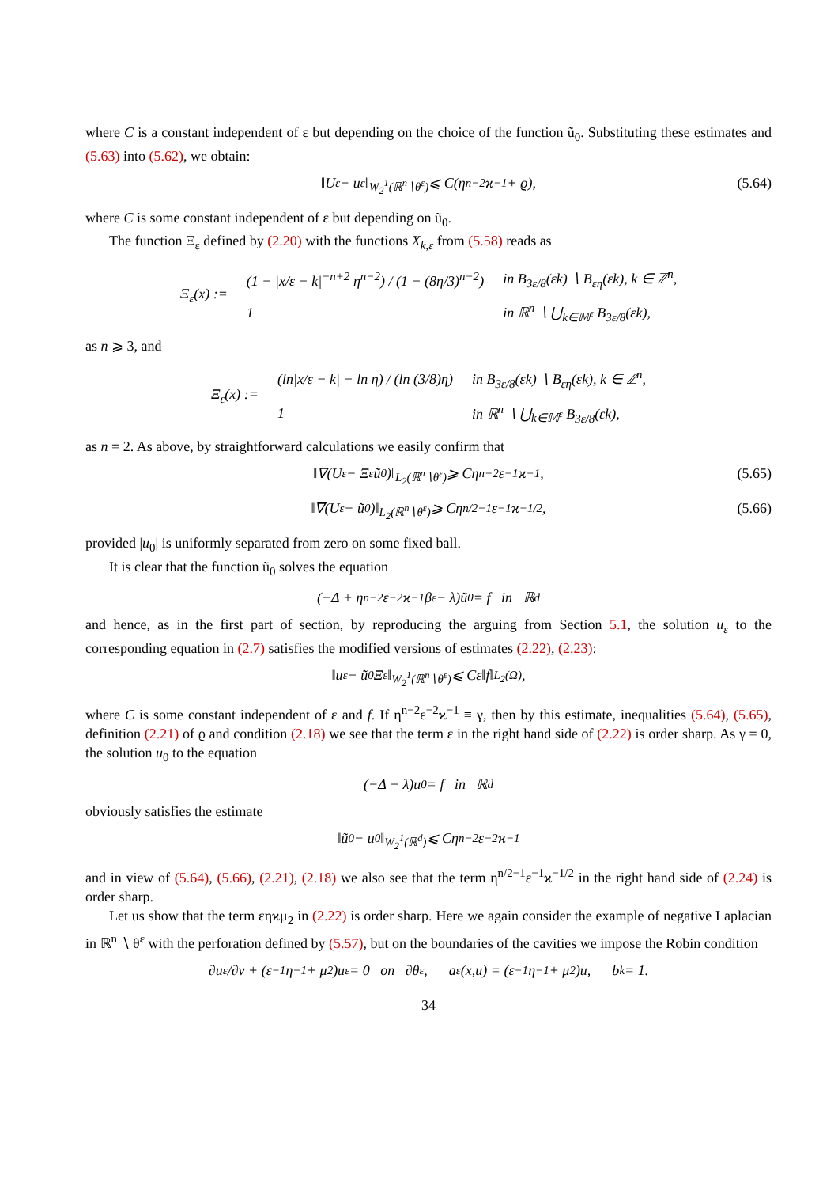where C is a constant independent of ε but depending on the choice of the function ũ<sub>0</sub>. Substituting these estimates and (5.63) into (5.62), we obtain:
‖U<sub>ε</sub> − u<sub>ε</sub>‖<sub>W<sub>2</sub><sup>1</sup>(ℝ<sup>n</sup>∖θ<sup>ε</sup>)</sub> ⩽ C(η<sup>n−2</sup>ϰ<sup>−1</sup> + ϱ), (5.64)
where C is some constant independent of ε but depending on ũ<sub>0</sub>.
The function Ξ<sub>ε</sub> defined by (2.20) with the functions X<sub>k,ε</sub> from (5.58) reads as
| Ξ<sub>ε</sub>(x) := | (1 − /x/ε − k/<sup>−n+2</sup> η<sup>n−2</sup>) / (1 − (8η/3)<sup>n−2</sup>) | in B<sub>3ε/8</sub>(εk) ∖ B<sub>εη</sub>(εk), k ∈ ℤ<sup>n</sup>, |
| | 1 | in ℝ<sup>n</sup> ∖ ⋃<sub>k∈𝕄<sup>ε</sup></sub> B<sub>3ε/8</sub>(εk), |
as n ⩾ 3, and
| Ξ<sub>ε</sub>(x) := | (ln/x/ε − k/ − ln η) / (ln (3/8)η) | in B<sub>3ε/8</sub>(εk) ∖ B<sub>εη</sub>(εk), k ∈ ℤ<sup>n</sup>, |
| | 1 | in ℝ<sup>n</sup> ∖ ⋃<sub>k∈𝕄<sup>ε</sup></sub> B<sub>3ε/8</sub>(εk), |
as n = 2. As above, by straightforward calculations we easily confirm that
‖∇(U<sub>ε</sub> − Ξ<sub>ε</sub>ũ<sub>0</sub>)‖<sub>L<sub>2</sub>(ℝ<sup>n</sup>∖θ<sup>ε</sup>)</sub> ⩾ Cη<sup>n−2</sup>ε<sup>−1</sup>ϰ<sup>−1</sup>, (5.65)
‖∇(U<sub>ε</sub> − ũ<sub>0</sub>)‖<sub>L<sub>2</sub>(ℝ<sup>n</sup>∖θ<sup>ε</sup>)</sub> ⩾ Cη<sup>n/2−1</sup>ε<sup>−1</sup>ϰ<sup>−1/2</sup>, (5.66)
provided |u<sub>0</sub>| is uniformly separated from zero on some fixed ball.
It is clear that the function ũ<sub>0</sub> solves the equation
(−Δ + η<sup>n−2</sup>ε<sup>−2</sup>ϰ<sup>−1</sup>β<sub>ε</sub> − λ)ũ<sub>0</sub> = f in ℝ<sup>d</sup>
and hence, as in the first part of section, by reproducing the arguing from Section 5.1, the solution u<sub>ε</sub> to the corresponding equation in (2.7) satisfies the modified versions of estimates (2.22), (2.23):
‖u<sub>ε</sub> − ũ<sub>0</sub>Ξ<sub>ε</sub>‖<sub>W<sub>2</sub><sup>1</sup>(ℝ<sup>n</sup>∖θ<sup>ε</sup>)</sub> ⩽ Cε‖f‖<sub>L<sub>2</sub>(Ω)</sub>,
where C is some constant independent of ε and f. If η<sup>n−2</sup>ε<sup>−2</sup>ϰ<sup>−1</sup> ≡ γ, then by this estimate, inequalities (5.64), (5.65), definition (2.21) of ϱ and condition (2.18) we see that the term ε in the right hand side of (2.22) is order sharp. As γ = 0, the solution u<sub>0</sub> to the equation
(−Δ − λ)u<sub>0</sub> = f in ℝ<sup>d</sup>
obviously satisfies the estimate
‖ũ<sub>0</sub> − u<sub>0</sub>‖<sub>W<sub>2</sub><sup>1</sup>(ℝ<sup>d</sup>)</sub> ⩽ Cη<sup>n−2</sup>ε<sup>−2</sup>ϰ<sup>−1</sup>
and in view of (5.64), (5.66), (2.21), (2.18) we also see that the term η<sup>n/2−1</sup>ε<sup>−1</sup>ϰ<sup>−1/2</sup> in the right hand side of (2.24) is order sharp.
Let us show that the term εηϰμ<sub>2</sub> in (2.22) is order sharp. Here we again consider the example of negative Laplacian in ℝ<sup>n</sup> ∖ θ<sup>ε</sup> with the perforation defined by (5.57), but on the boundaries of the cavities we impose the Robin condition
∂u<sub>ε</sub>/∂ν + (ε<sup>−1</sup>η<sup>−1</sup> + μ<sub>2</sub>)u<sub>ε</sub> = 0 on ∂θ<sup>ε</sup>, a<sup>ε</sup>(x,u) = (ε<sup>−1</sup>η<sup>−1</sup> + μ<sub>2</sub>)u, b<sub>k</sub> = 1.
34